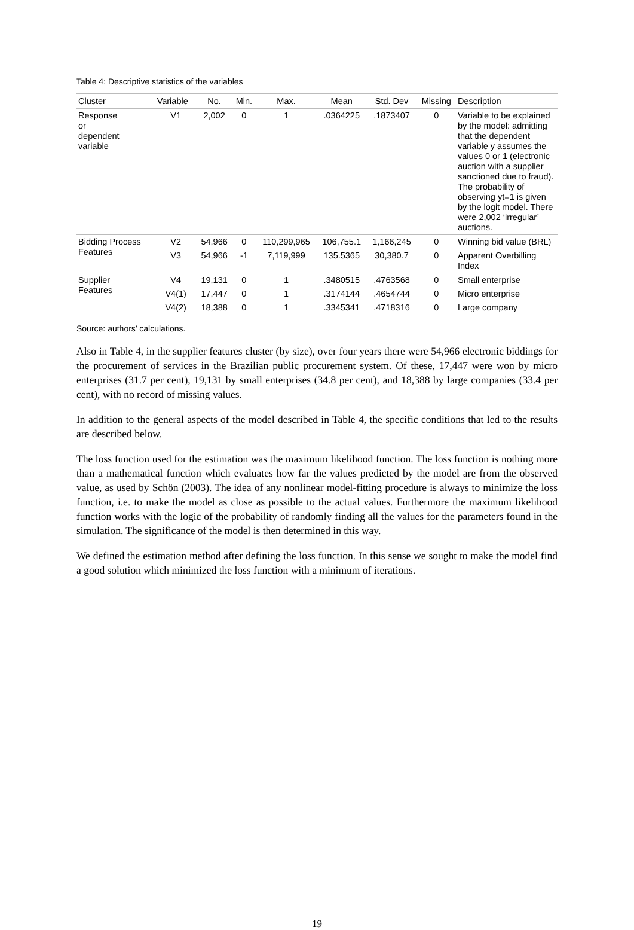Table 4: Descriptive statistics of the variables
| Cluster | Variable | No. | Min. | Max. | Mean | Std. Dev | Missing | Description |
| --- | --- | --- | --- | --- | --- | --- | --- | --- |
| Response or dependent variable | V1 | 2,002 | 0 | 1 | .0364225 | .1873407 | 0 | Variable to be explained by the model: admitting that the dependent variable y assumes the values 0 or 1 (electronic auction with a supplier sanctioned due to fraud). The probability of observing yt=1 is given by the logit model. There were 2,002 ‘irregular’ auctions. |
| Bidding Process Features | V2 | 54,966 | 0 | 110,299,965 | 106,755.1 | 1,166,245 | 0 | Winning bid value (BRL) |
| | V3 | 54,966 | -1 | 7,119,999 | 135.5365 | 30,380.7 | 0 | Apparent Overbilling Index |
| Supplier Features | V4 | 19,131 | 0 | 1 | .3480515 | .4763568 | 0 | Small enterprise |
| | V4(1) | 17,447 | 0 | 1 | .3174144 | .4654744 | 0 | Micro enterprise |
| | V4(2) | 18,388 | 0 | 1 | .3345341 | .4718316 | 0 | Large company |
Source: authors’ calculations.
Also in Table 4, in the supplier features cluster (by size), over four years there were 54,966 electronic biddings for the procurement of services in the Brazilian public procurement system. Of these, 17,447 were won by micro enterprises (31.7 per cent), 19,131 by small enterprises (34.8 per cent), and 18,388 by large companies (33.4 per cent), with no record of missing values.
In addition to the general aspects of the model described in Table 4, the specific conditions that led to the results are described below.
The loss function used for the estimation was the maximum likelihood function. The loss function is nothing more than a mathematical function which evaluates how far the values predicted by the model are from the observed value, as used by Schön (2003). The idea of any nonlinear model-fitting procedure is always to minimize the loss function, i.e. to make the model as close as possible to the actual values. Furthermore the maximum likelihood function works with the logic of the probability of randomly finding all the values for the parameters found in the simulation. The significance of the model is then determined in this way.
We defined the estimation method after defining the loss function. In this sense we sought to make the model find a good solution which minimized the loss function with a minimum of iterations.
19